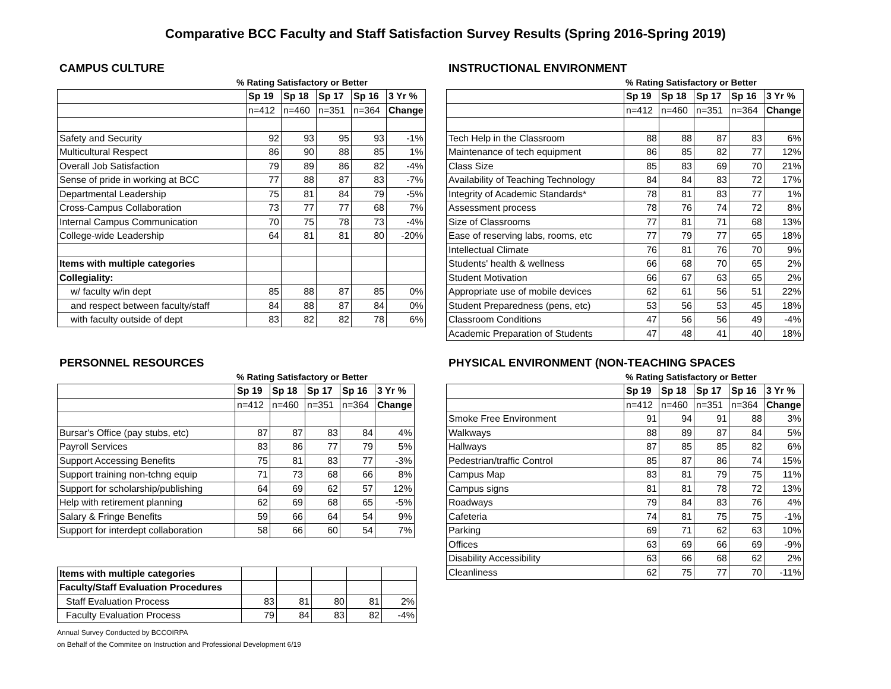Comparative BCC Faculty and Staff Satisfaction Survey Results (Spring 2016-Spring 2019)
CAMPUS CULTURE
% Rating Satisfactory or Better
| | Sp 19 | Sp 18 | Sp 17 | Sp 16 | 3 Yr % |
| | n=412 | n=460 | n=351 | n=364 | Change |
| Safety and Security | 92 | 93 | 95 | 93 | -1% |
| Multicultural Respect | 86 | 90 | 88 | 85 | 1% |
| Overall Job Satisfaction | 79 | 89 | 86 | 82 | -4% |
| Sense of pride in working at BCC | 77 | 88 | 87 | 83 | -7% |
| Departmental Leadership | 75 | 81 | 84 | 79 | -5% |
| Cross-Campus Collaboration | 73 | 77 | 77 | 68 | 7% |
| Internal Campus Communication | 70 | 75 | 78 | 73 | -4% |
| College-wide Leadership | 64 | 81 | 81 | 80 | -20% |
| Items with multiple categories | | | | | |
| Collegiality: | | | | | |
| w/ faculty w/in dept | 85 | 88 | 87 | 85 | 0% |
| and respect between faculty/staff | 84 | 88 | 87 | 84 | 0% |
| with faculty outside of dept | 83 | 82 | 82 | 78 | 6% |
INSTRUCTIONAL ENVIRONMENT
% Rating Satisfactory or Better
| | Sp 19 | Sp 18 | Sp 17 | Sp 16 | 3 Yr % |
| | n=412 | n=460 | n=351 | n=364 | Change |
| Tech Help in the Classroom | 88 | 88 | 87 | 83 | 6% |
| Maintenance of tech equipment | 86 | 85 | 82 | 77 | 12% |
| Class Size | 85 | 83 | 69 | 70 | 21% |
| Availability of Teaching Technology | 84 | 84 | 83 | 72 | 17% |
| Integrity of Academic Standards* | 78 | 81 | 83 | 77 | 1% |
| Assessment process | 78 | 76 | 74 | 72 | 8% |
| Size of Classrooms | 77 | 81 | 71 | 68 | 13% |
| Ease of reserving labs, rooms, etc | 77 | 79 | 77 | 65 | 18% |
| Intellectual Climate | 76 | 81 | 76 | 70 | 9% |
| Students' health & wellness | 66 | 68 | 70 | 65 | 2% |
| Student Motivation | 66 | 67 | 63 | 65 | 2% |
| Appropriate use of mobile devices | 62 | 61 | 56 | 51 | 22% |
| Student Preparedness (pens, etc) | 53 | 56 | 53 | 45 | 18% |
| Classroom Conditions | 47 | 56 | 56 | 49 | -4% |
| Academic Preparation of Students | 47 | 48 | 41 | 40 | 18% |
PERSONNEL RESOURCES
% Rating Satisfactory or Better
| | Sp 19 | Sp 18 | Sp 17 | Sp 16 | 3 Yr % |
| | n=412 | n=460 | n=351 | n=364 | Change |
| Bursar's Office (pay stubs, etc) | 87 | 87 | 83 | 84 | 4% |
| Payroll Services | 83 | 86 | 77 | 79 | 5% |
| Support Accessing Benefits | 75 | 81 | 83 | 77 | -3% |
| Support training non-tchng equip | 71 | 73 | 68 | 66 | 8% |
| Support for scholarship/publishing | 64 | 69 | 62 | 57 | 12% |
| Help with retirement planning | 62 | 69 | 68 | 65 | -5% |
| Salary & Fringe Benefits | 59 | 66 | 64 | 54 | 9% |
| Support for interdept collaboration | 58 | 66 | 60 | 54 | 7% |
| Items with multiple categories | | | | | |
| Faculty/Staff Evaluation Procedures | | | | | |
| Staff Evaluation Process | 83 | 81 | 80 | 81 | 2% |
| Faculty Evaluation Process | 79 | 84 | 83 | 82 | -4% |
Annual Survey Conducted by BCCOIRPA
on Behalf of the Commitee on Instruction and Professional Development 6/19
PHYSICAL ENVIRONMENT (NON-TEACHING SPACES
% Rating Satisfactory or Better
| | Sp 19 | Sp 18 | Sp 17 | Sp 16 | 3 Yr % |
| | n=412 | n=460 | n=351 | n=364 | Change |
| Smoke Free Environment | 91 | 94 | 91 | 88 | 3% |
| Walkways | 88 | 89 | 87 | 84 | 5% |
| Hallways | 87 | 85 | 85 | 82 | 6% |
| Pedestrian/traffic Control | 85 | 87 | 86 | 74 | 15% |
| Campus Map | 83 | 81 | 79 | 75 | 11% |
| Campus signs | 81 | 81 | 78 | 72 | 13% |
| Roadways | 79 | 84 | 83 | 76 | 4% |
| Cafeteria | 74 | 81 | 75 | 75 | -1% |
| Parking | 69 | 71 | 62 | 63 | 10% |
| Offices | 63 | 69 | 66 | 69 | -9% |
| Disability Accessibility | 63 | 66 | 68 | 62 | 2% |
| Cleanliness | 62 | 75 | 77 | 70 | -11% |